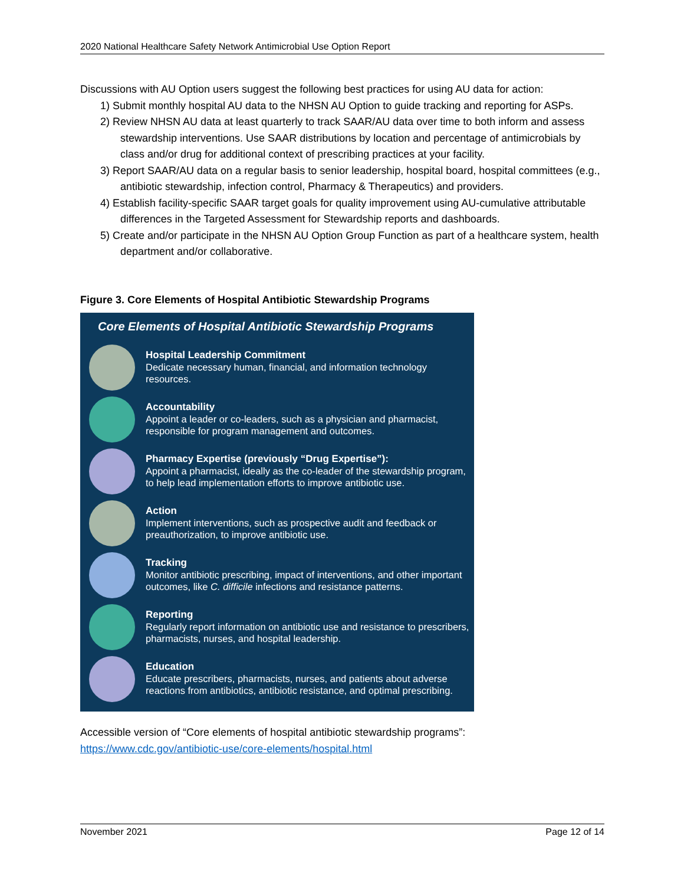2020 National Healthcare Safety Network Antimicrobial Use Option Report
Discussions with AU Option users suggest the following best practices for using AU data for action:
1) Submit monthly hospital AU data to the NHSN AU Option to guide tracking and reporting for ASPs.
2) Review NHSN AU data at least quarterly to track SAAR/AU data over time to both inform and assess stewardship interventions. Use SAAR distributions by location and percentage of antimicrobials by class and/or drug for additional context of prescribing practices at your facility.
3) Report SAAR/AU data on a regular basis to senior leadership, hospital board, hospital committees (e.g., antibiotic stewardship, infection control, Pharmacy & Therapeutics) and providers.
4) Establish facility-specific SAAR target goals for quality improvement using AU-cumulative attributable differences in the Targeted Assessment for Stewardship reports and dashboards.
5) Create and/or participate in the NHSN AU Option Group Function as part of a healthcare system, health department and/or collaborative.
Figure 3. Core Elements of Hospital Antibiotic Stewardship Programs
Core Elements of Hospital Antibiotic Stewardship Programs
Hospital Leadership Commitment
Dedicate necessary human, financial, and information technology resources.
Accountability
Appoint a leader or co-leaders, such as a physician and pharmacist, responsible for program management and outcomes.
Pharmacy Expertise (previously “Drug Expertise”):
Appoint a pharmacist, ideally as the co-leader of the stewardship program, to help lead implementation efforts to improve antibiotic use.
Action
Implement interventions, such as prospective audit and feedback or preauthorization, to improve antibiotic use.
Tracking
Monitor antibiotic prescribing, impact of interventions, and other important outcomes, like C. difficile infections and resistance patterns.
Reporting
Regularly report information on antibiotic use and resistance to prescribers, pharmacists, nurses, and hospital leadership.
Education
Educate prescribers, pharmacists, nurses, and patients about adverse reactions from antibiotics, antibiotic resistance, and optimal prescribing.
Accessible version of “Core elements of hospital antibiotic stewardship programs”: https://www.cdc.gov/antibiotic-use/core-elements/hospital.html
November 2021 Page 12 of 14